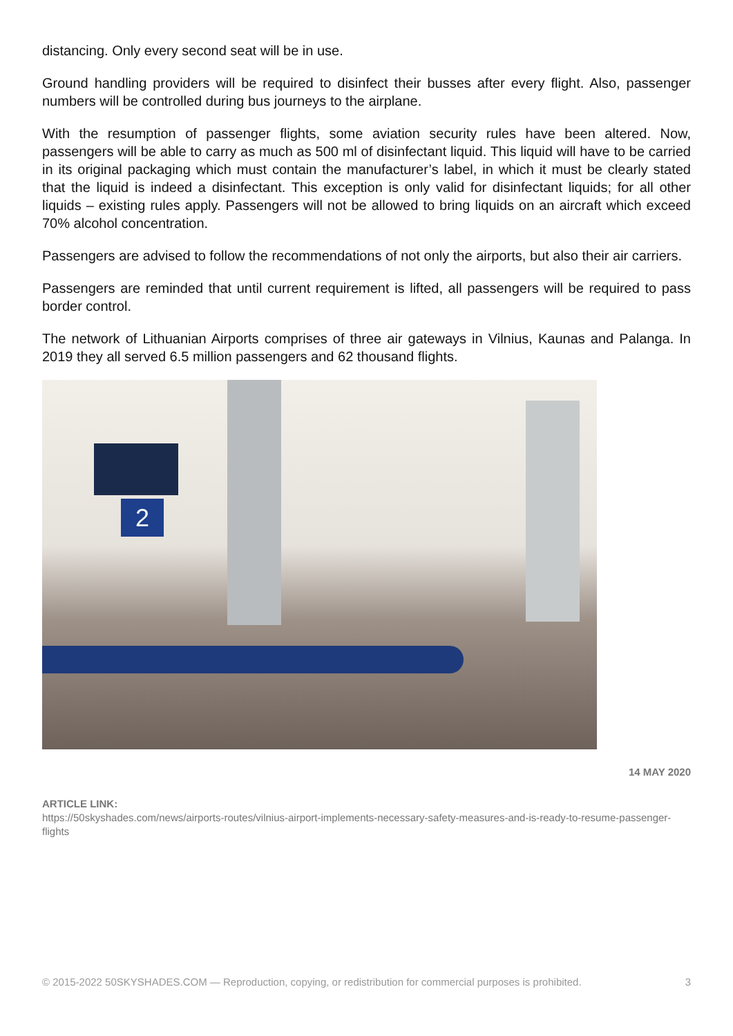distancing. Only every second seat will be in use.
Ground handling providers will be required to disinfect their busses after every flight. Also, passenger numbers will be controlled during bus journeys to the airplane.
With the resumption of passenger flights, some aviation security rules have been altered. Now, passengers will be able to carry as much as 500 ml of disinfectant liquid. This liquid will have to be carried in its original packaging which must contain the manufacturer’s label, in which it must be clearly stated that the liquid is indeed a disinfectant. This exception is only valid for disinfectant liquids; for all other liquids – existing rules apply. Passengers will not be allowed to bring liquids on an aircraft which exceed 70% alcohol concentration.
Passengers are advised to follow the recommendations of not only the airports, but also their air carriers.
Passengers are reminded that until current requirement is lifted, all passengers will be required to pass border control.
The network of Lithuanian Airports comprises of three air gateways in Vilnius, Kaunas and Palanga. In 2019 they all served 6.5 million passengers and 62 thousand flights.
2
14 MAY 2020
ARTICLE LINK:
https://50skyshades.com/news/airports-routes/vilnius-airport-implements-necessary-safety-measures-and-is-ready-to-resume-passenger-flights
© 2015-2022 50SKYSHADES.COM — Reproduction, copying, or redistribution for commercial purposes is prohibited. 3